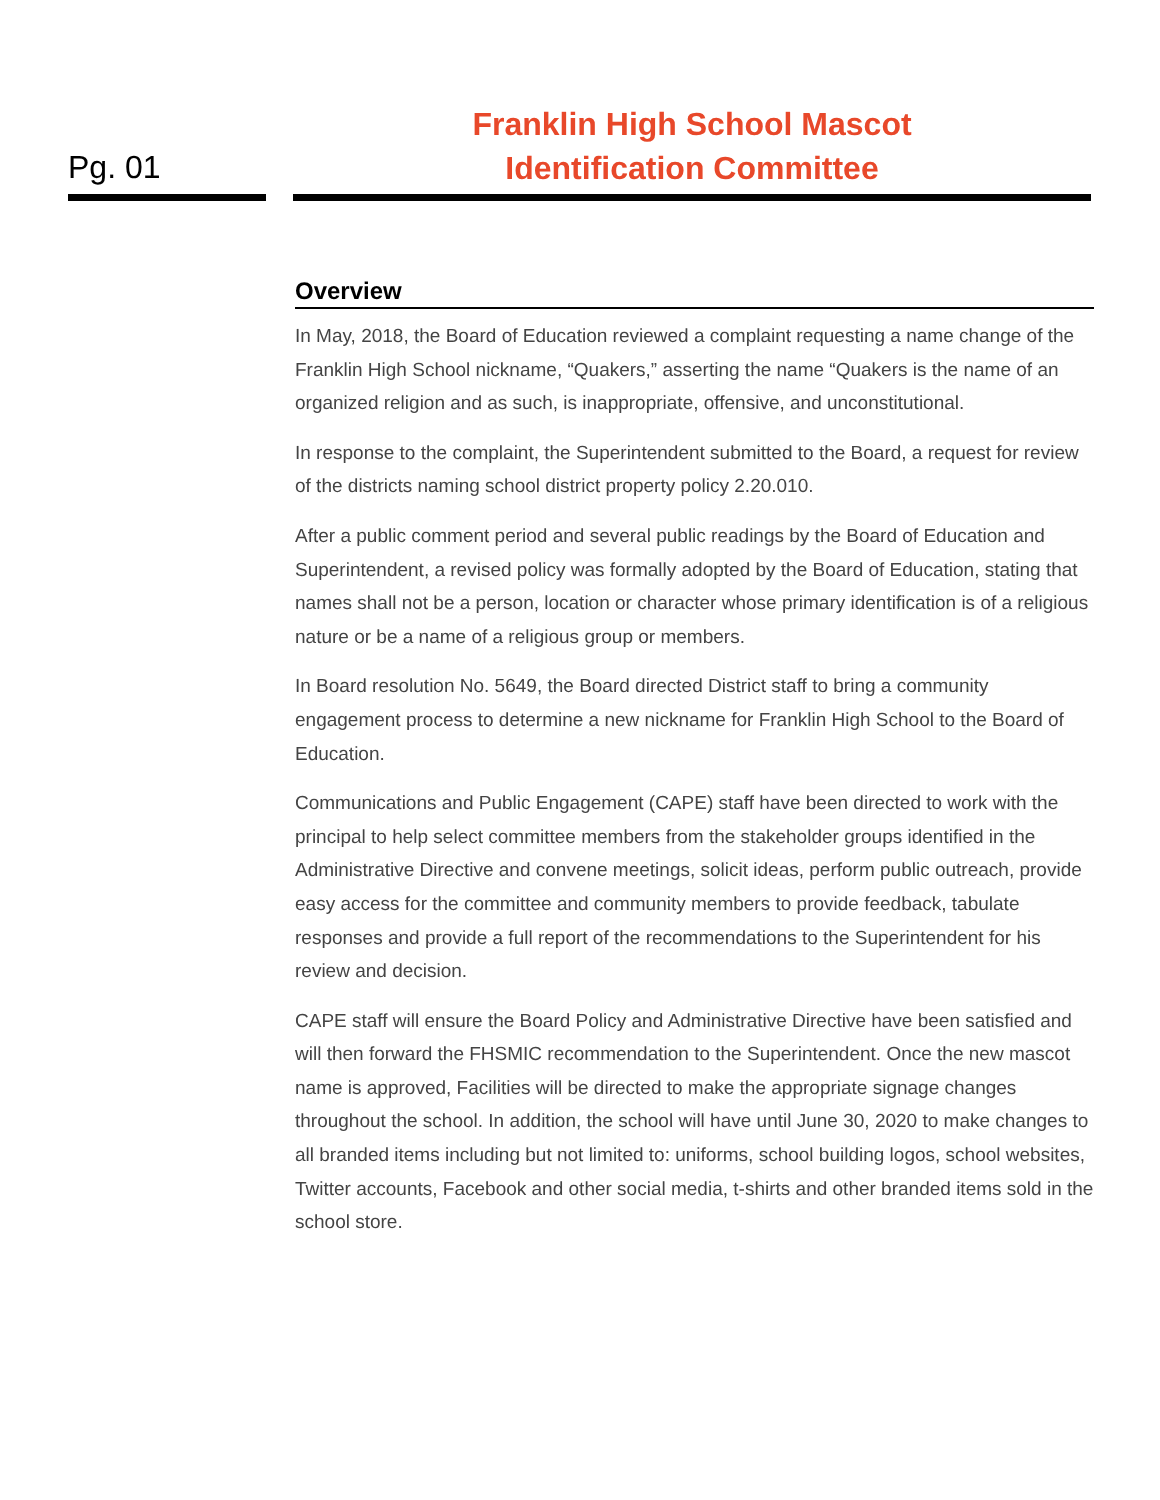Pg. 01
Franklin High School Mascot
Identification Committee
Overview
In May, 2018, the Board of Education reviewed a complaint requesting a name change of the Franklin High School nickname, “Quakers,” asserting the name “Quakers is the name of an organized religion and as such, is inappropriate, offensive, and unconstitutional.
In response to the complaint, the Superintendent submitted to the Board, a request for review of the districts naming school district property policy 2.20.010.
After a public comment period and several public readings by the Board of Education and Superintendent, a revised policy was formally adopted by the Board of Education, stating that names shall not be a person, location or character whose primary identification is of a religious nature or be a name of a religious group or members.
In Board resolution No. 5649, the Board directed District staff to bring a community engagement process to determine a new nickname for Franklin High School to the Board of Education.
Communications and Public Engagement (CAPE) staff have been directed to work with the principal to help select committee members from the stakeholder groups identified in the Administrative Directive and convene meetings, solicit ideas, perform public outreach, provide easy access for the committee and community members to provide feedback, tabulate responses and provide a full report of the recommendations to the Superintendent for his review and decision.
CAPE staff will ensure the Board Policy and Administrative Directive have been satisfied and will then forward the FHSMIC recommendation to the Superintendent. Once the new mascot name is approved, Facilities will be directed to make the appropriate signage changes throughout the school. In addition, the school will have until June 30, 2020 to make changes to all branded items including but not limited to: uniforms, school building logos, school websites, Twitter accounts, Facebook and other social media, t-shirts and other branded items sold in the school store.